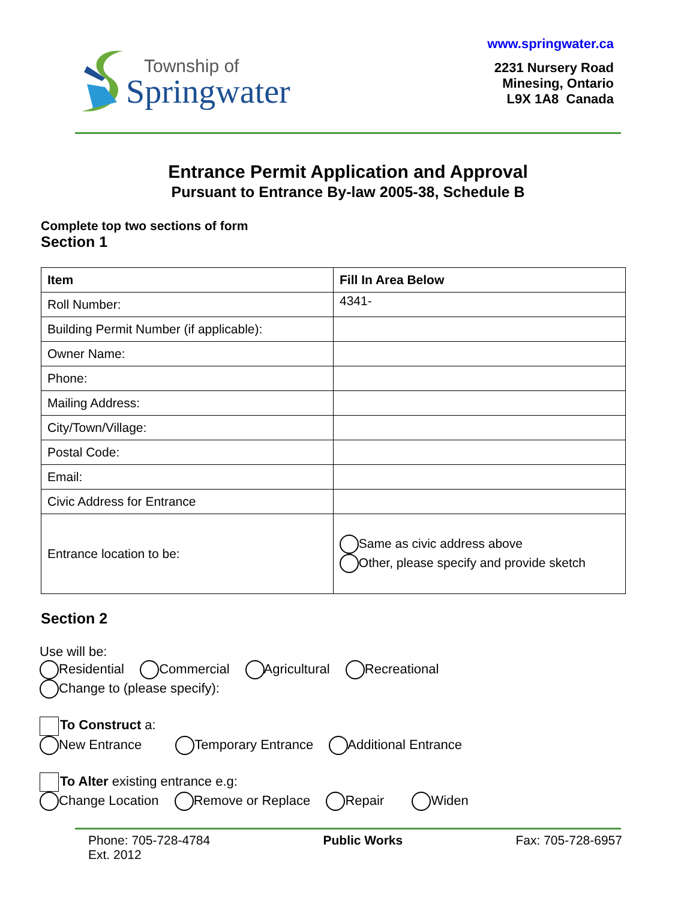Township of
Springwater
www.springwater.ca
2231 Nursery Road
Minesing, Ontario
L9X 1A8 Canada
Entrance Permit Application and Approval
Pursuant to Entrance By-law 2005-38, Schedule B
Complete top two sections of form
Section 1
| Item | Fill In Area Below |
| --- | --- |
| Roll Number: | 4341- |
| Building Permit Number (if applicable): | |
| Owner Name: | |
| Phone: | |
| Mailing Address: | |
| City/Town/Village: | |
| Postal Code: | |
| Email: | |
| Civic Address for Entrance | |
| Entrance location to be: | Same as civic address above Other, please specify and provide sketch |
Section 2
Use will be:
Residential Commercial Agricultural Recreational
Change to (please specify):
To Construct a:
New Entrance Temporary Entrance Additional Entrance
To Alter existing entrance e.g:
Change Location Remove or Replace Repair Widen
Phone: 705-728-4784
Ext. 2012
Public Works Fax: 705-728-6957